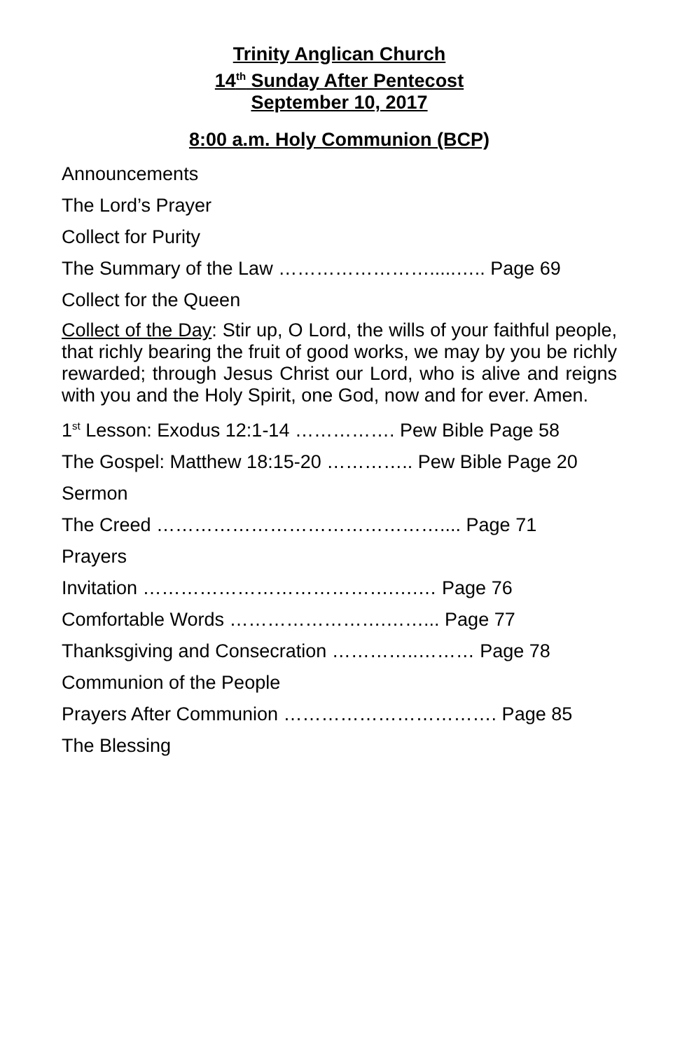Trinity Anglican Church
14<sup>th</sup> Sunday After Pentecost
September 10, 2017
8:00 a.m. Holy Communion (BCP)
Announcements
The Lord’s Prayer
Collect for Purity
The Summary of the Law …………………….....….. Page 69
Collect for the Queen
Collect of the Day: Stir up, O Lord, the wills of your faithful people, that richly bearing the fruit of good works, we may by you be richly rewarded; through Jesus Christ our Lord, who is alive and reigns with you and the Holy Spirit, one God, now and for ever. Amen.
1<sup>st</sup> Lesson: Exodus 12:1-14 ……………. Pew Bible Page 58
The Gospel: Matthew 18:15-20 ………….. Pew Bible Page 20
Sermon
The Creed ……………………………………….... Page 71
Prayers
Invitation ………………………………….….… Page 76
Comfortable Words …………………….……... Page 77
Thanksgiving and Consecration …………..……… Page 78
Communion of the People
Prayers After Communion ……………………………. Page 85
The Blessing